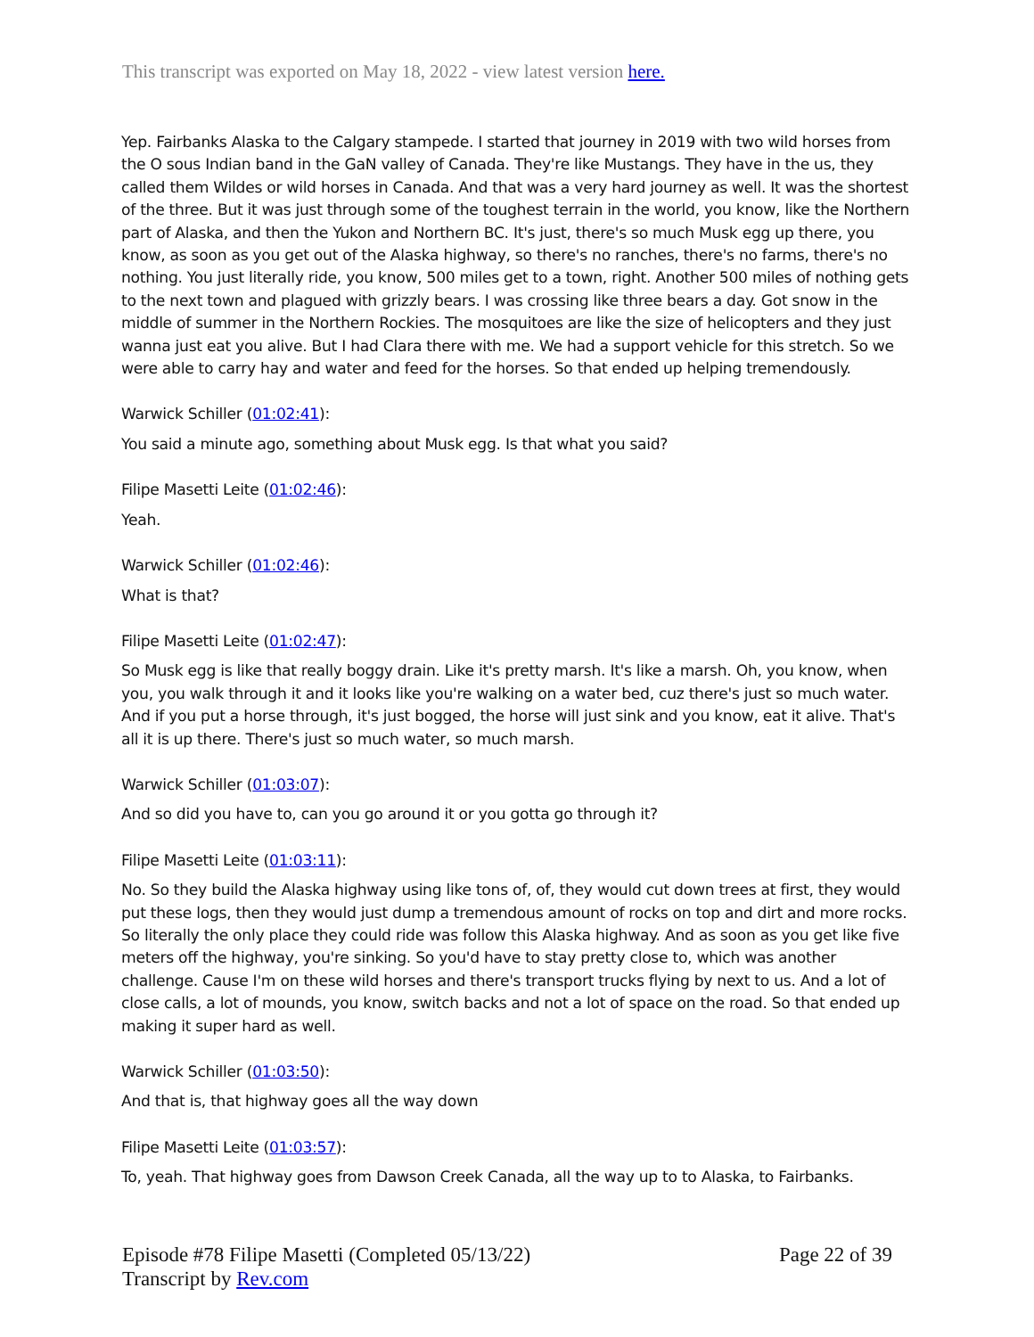This transcript was exported on May 18, 2022 - view latest version here.
Yep. Fairbanks Alaska to the Calgary stampede. I started that journey in 2019 with two wild horses from the O sous Indian band in the GaN valley of Canada. They're like Mustangs. They have in the us, they called them Wildes or wild horses in Canada. And that was a very hard journey as well. It was the shortest of the three. But it was just through some of the toughest terrain in the world, you know, like the Northern part of Alaska, and then the Yukon and Northern BC. It's just, there's so much Musk egg up there, you know, as soon as you get out of the Alaska highway, so there's no ranches, there's no farms, there's no nothing. You just literally ride, you know, 500 miles get to a town, right. Another 500 miles of nothing gets to the next town and plagued with grizzly bears. I was crossing like three bears a day. Got snow in the middle of summer in the Northern Rockies. The mosquitoes are like the size of helicopters and they just wanna just eat you alive. But I had Clara there with me. We had a support vehicle for this stretch. So we were able to carry hay and water and feed for the horses. So that ended up helping tremendously.
Warwick Schiller (01:02:41):
You said a minute ago, something about Musk egg. Is that what you said?
Filipe Masetti Leite (01:02:46):
Yeah.
Warwick Schiller (01:02:46):
What is that?
Filipe Masetti Leite (01:02:47):
So Musk egg is like that really boggy drain. Like it's pretty marsh. It's like a marsh. Oh, you know, when you, you walk through it and it looks like you're walking on a water bed, cuz there's just so much water. And if you put a horse through, it's just bogged, the horse will just sink and you know, eat it alive. That's all it is up there. There's just so much water, so much marsh.
Warwick Schiller (01:03:07):
And so did you have to, can you go around it or you gotta go through it?
Filipe Masetti Leite (01:03:11):
No. So they build the Alaska highway using like tons of, of, they would cut down trees at first, they would put these logs, then they would just dump a tremendous amount of rocks on top and dirt and more rocks. So literally the only place they could ride was follow this Alaska highway. And as soon as you get like five meters off the highway, you're sinking. So you'd have to stay pretty close to, which was another challenge. Cause I'm on these wild horses and there's transport trucks flying by next to us. And a lot of close calls, a lot of mounds, you know, switch backs and not a lot of space on the road. So that ended up making it super hard as well.
Warwick Schiller (01:03:50):
And that is, that highway goes all the way down
Filipe Masetti Leite (01:03:57):
To, yeah. That highway goes from Dawson Creek Canada, all the way up to to Alaska, to Fairbanks.
Episode #78 Filipe Masetti (Completed 05/13/22)
Page 22 of 39
Transcript by Rev.com